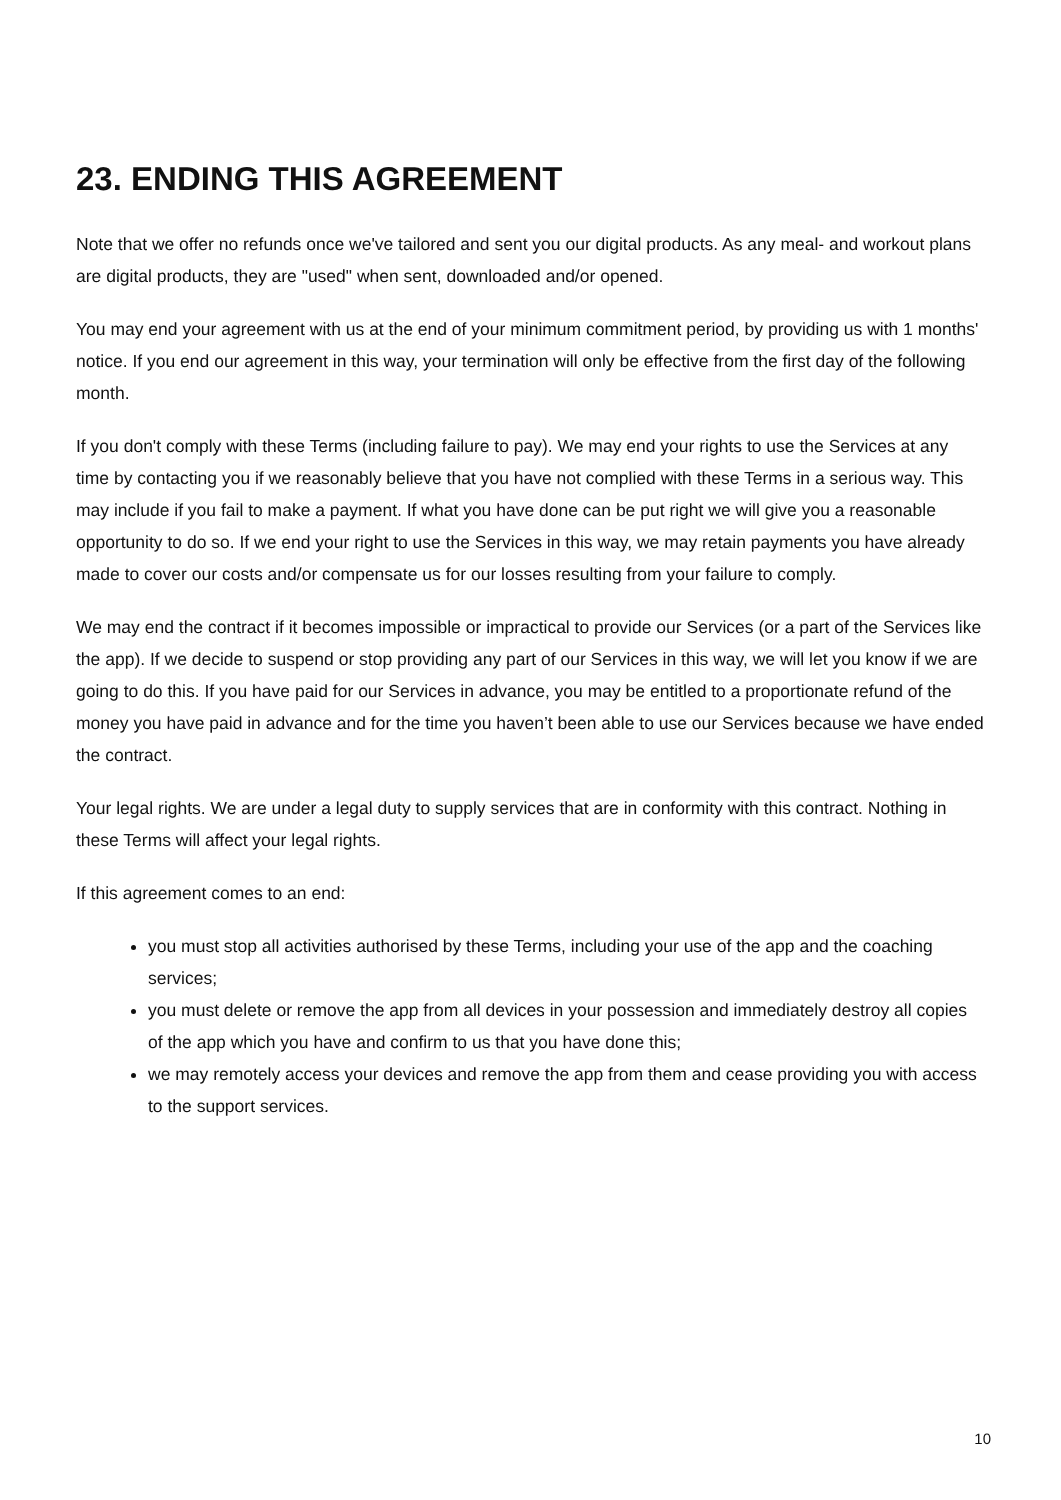23. ENDING THIS AGREEMENT
Note that we offer no refunds once we've tailored and sent you our digital products. As any meal- and workout plans are digital products, they are "used" when sent, downloaded and/or opened.
You may end your agreement with us at the end of your minimum commitment period, by providing us with 1 months' notice. If you end our agreement in this way, your termination will only be effective from the first day of the following month.
If you don't comply with these Terms (including failure to pay). We may end your rights to use the Services at any time by contacting you if we reasonably believe that you have not complied with these Terms in a serious way. This may include if you fail to make a payment. If what you have done can be put right we will give you a reasonable opportunity to do so. If we end your right to use the Services in this way, we may retain payments you have already made to cover our costs and/or compensate us for our losses resulting from your failure to comply.
We may end the contract if it becomes impossible or impractical to provide our Services (or a part of the Services like the app). If we decide to suspend or stop providing any part of our Services in this way, we will let you know if we are going to do this. If you have paid for our Services in advance, you may be entitled to a proportionate refund of the money you have paid in advance and for the time you haven’t been able to use our Services because we have ended the contract.
Your legal rights. We are under a legal duty to supply services that are in conformity with this contract. Nothing in these Terms will affect your legal rights.
If this agreement comes to an end:
you must stop all activities authorised by these Terms, including your use of the app and the coaching services;
you must delete or remove the app from all devices in your possession and immediately destroy all copies of the app which you have and confirm to us that you have done this;
we may remotely access your devices and remove the app from them and cease providing you with access to the support services.
10